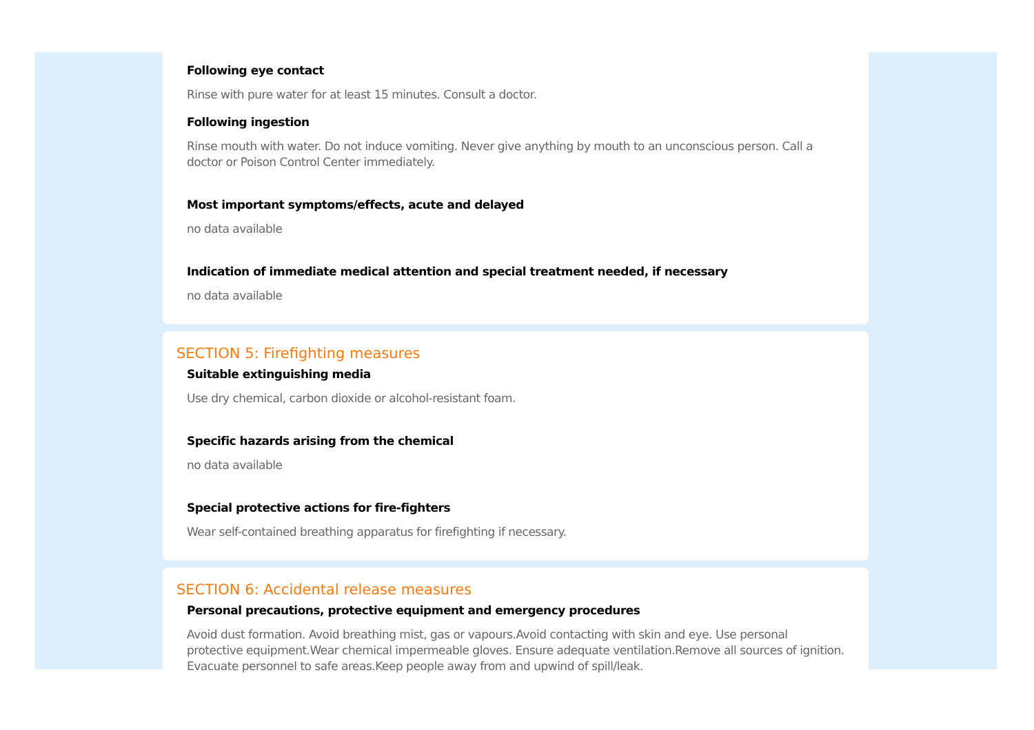Following eye contact
Rinse with pure water for at least 15 minutes. Consult a doctor.
Following ingestion
Rinse mouth with water. Do not induce vomiting. Never give anything by mouth to an unconscious person. Call a doctor or Poison Control Center immediately.
Most important symptoms/effects, acute and delayed
no data available
Indication of immediate medical attention and special treatment needed, if necessary
no data available
SECTION 5: Firefighting measures
Suitable extinguishing media
Use dry chemical, carbon dioxide or alcohol-resistant foam.
Specific hazards arising from the chemical
no data available
Special protective actions for fire-fighters
Wear self-contained breathing apparatus for firefighting if necessary.
SECTION 6: Accidental release measures
Personal precautions, protective equipment and emergency procedures
Avoid dust formation. Avoid breathing mist, gas or vapours.Avoid contacting with skin and eye. Use personal protective equipment.Wear chemical impermeable gloves. Ensure adequate ventilation.Remove all sources of ignition. Evacuate personnel to safe areas.Keep people away from and upwind of spill/leak.